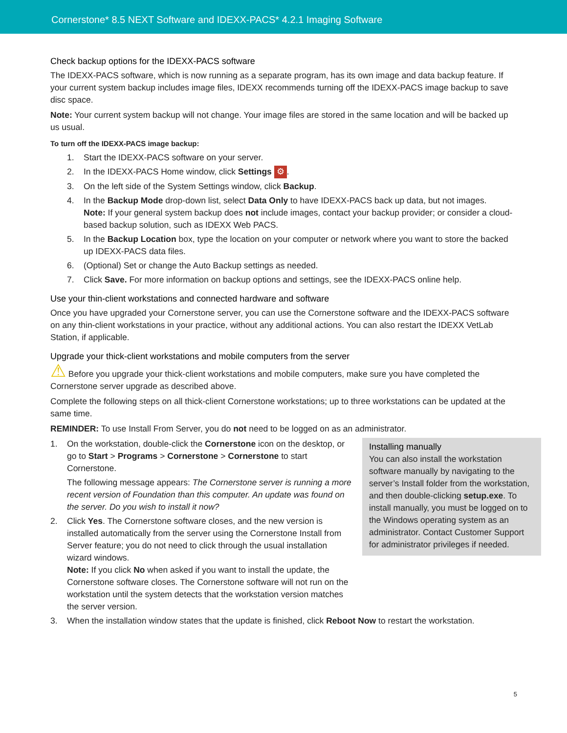Cornerstone* 8.5 NEXT Software and IDEXX-PACS* 4.2.1 Imaging Software
Check backup options for the IDEXX-PACS software
The IDEXX-PACS software, which is now running as a separate program, has its own image and data backup feature. If your current system backup includes image files, IDEXX recommends turning off the IDEXX-PACS image backup to save disc space.
Note: Your current system backup will not change. Your image files are stored in the same location and will be backed up us usual.
To turn off the IDEXX-PACS image backup:
1. Start the IDEXX-PACS software on your server.
2. In the IDEXX-PACS Home window, click Settings ⚙.
3. On the left side of the System Settings window, click Backup.
4. In the Backup Mode drop-down list, select Data Only to have IDEXX-PACS back up data, but not images.
Note: If your general system backup does not include images, contact your backup provider; or consider a cloud-based backup solution, such as IDEXX Web PACS.
5. In the Backup Location box, type the location on your computer or network where you want to store the backed up IDEXX-PACS data files.
6. (Optional) Set or change the Auto Backup settings as needed.
7. Click Save. For more information on backup options and settings, see the IDEXX-PACS online help.
Use your thin-client workstations and connected hardware and software
Once you have upgraded your Cornerstone server, you can use the Cornerstone software and the IDEXX-PACS software on any thin-client workstations in your practice, without any additional actions. You can also restart the IDEXX VetLab Station, if applicable.
Upgrade your thick-client workstations and mobile computers from the server
⚠ Before you upgrade your thick-client workstations and mobile computers, make sure you have completed the Cornerstone server upgrade as described above.
Complete the following steps on all thick-client Cornerstone workstations; up to three workstations can be updated at the same time.
REMINDER: To use Install From Server, you do not need to be logged on as an administrator.
Installing manually
You can also install the workstation software manually by navigating to the server’s Install folder from the workstation, and then double-clicking setup.exe. To install manually, you must be logged on to the Windows operating system as an administrator. Contact Customer Support for administrator privileges if needed.
1. On the workstation, double-click the Cornerstone icon on the desktop, or go to Start > Programs > Cornerstone > Cornerstone to start Cornerstone.
The following message appears: The Cornerstone server is running a more recent version of Foundation than this computer. An update was found on the server. Do you wish to install it now?
2. Click Yes. The Cornerstone software closes, and the new version is installed automatically from the server using the Cornerstone Install from Server feature; you do not need to click through the usual installation wizard windows.
Note: If you click No when asked if you want to install the update, the Cornerstone software closes. The Cornerstone software will not run on the workstation until the system detects that the workstation version matches the server version.
3. When the installation window states that the update is finished, click Reboot Now to restart the workstation.
5